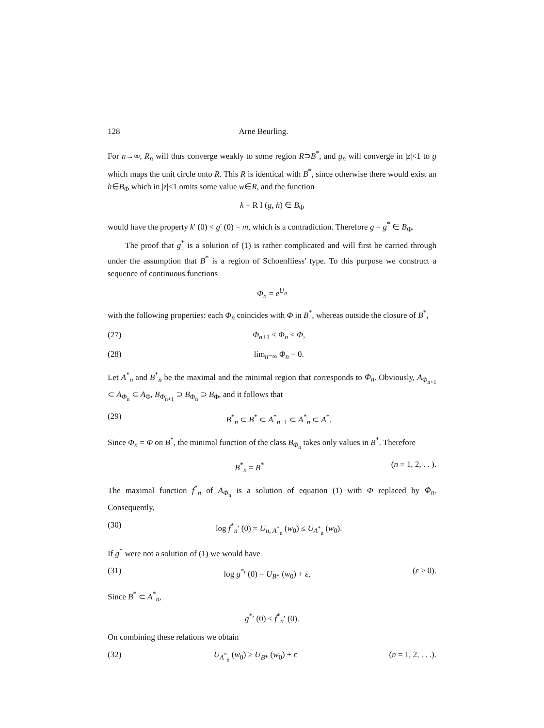128 Arne Beurling.
For n→∞, R<sub>n</sub> will thus converge weakly to some region R⊃B<sup>*</sup>, and g<sub>n</sub> will converge in |z|<1 to g which maps the unit circle onto R. This R is identical with B<sup>*</sup>, since otherwise there would exist an h∈B<sub>Φ</sub> which in |z|<1 omits some value w∈R, and the function
k = R I (g, h) ∈ B<sub>Φ</sub>
would have the property k′ (0) < g′ (0) = m, which is a contradiction. Therefore g = g<sup>*</sup> ∈ B<sub>Φ</sub>.
The proof that g<sup>*</sup> is a solution of (1) is rather complicated and will first be carried through under the assumption that B<sup>*</sup> is a region of Schoenfliess' type. To this purpose we construct a sequence of continuous functions
Φ<sub>n</sub> = e<sup>U<sub>n</sub></sup>
with the following properties: each Φ<sub>n</sub> coincides with Φ in B<sup>*</sup>, whereas outside the closure of B<sup>*</sup>,
(27) Φ<sub>n+1</sub> ≤ Φ<sub>n</sub> ≤ Φ,
(28) lim<sub>n=∞</sub> Φ<sub>n</sub> = 0.
Let A<sup>*</sup><sub>n</sub> and B<sup>*</sup><sub>n</sub> be the maximal and the minimal region that corresponds to Φ<sub>n</sub>. Obviously, A<sub>Φ<sub>n+1</sub></sub> ⊂ A<sub>Φ<sub>n</sub></sub> ⊂ A<sub>Φ</sub>, B<sub>Φ<sub>n+1</sub></sub> ⊃ B<sub>Φ<sub>n</sub></sub> ⊃ B<sub>Φ</sub>, and it follows that
(29) B<sup>*</sup><sub>n</sub> ⊂ B<sup>*</sup> ⊂ A<sup>*</sup><sub>n+1</sub> ⊂ A<sup>*</sup><sub>n</sub> ⊂ A<sup>*</sup>.
Since Φ<sub>n</sub> = Φ on B<sup>*</sup>, the minimal function of the class B<sub>Φ<sub>n</sub></sub> takes only values in B<sup>*</sup>. Therefore
B<sup>*</sup><sub>n</sub> = B<sup>*</sup> (n = 1, 2, . . ).
The maximal function f<sup>*</sup><sub>n</sub> of A<sub>Φ<sub>n</sub></sub> is a solution of equation (1) with Φ replaced by Φ<sub>n</sub>. Consequently,
(30) log f<sup>*</sup><sub>n</sub>′ (0) = U<sub>n, A<sup>*</sup><sub>n</sub></sub> (w<sub>0</sub>) ≤ U<sub>A<sup>*</sup><sub>n</sub></sub> (w<sub>0</sub>).
If g<sup>*</sup> were not a solution of (1) we would have
(31) log g<sup>*</sup>′ (0) = U<sub>B*</sub> (w<sub>0</sub>) + ε, (ε > 0).
Since B<sup>*</sup> ⊂ A<sup>*</sup><sub>n</sub>,
g<sup>*</sup>′ (0) ≤ f<sup>*</sup><sub>n</sub>′ (0).
On combining these relations we obtain
(32) U<sub>A<sup>*</sup><sub>n</sub></sub> (w<sub>0</sub>) ≥ U<sub>B*</sub> (w<sub>0</sub>) + ε (n = 1, 2, . . .).